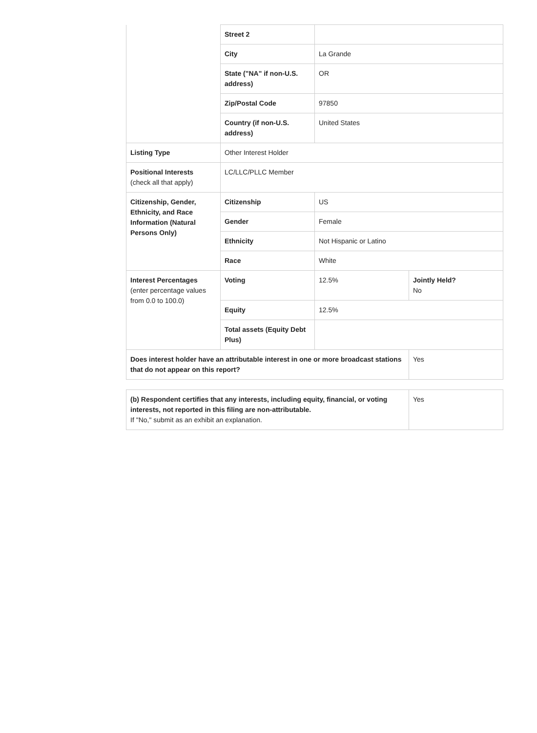| | Street 2 | | |
| | City | La Grande | |
| | State ("NA" if non-U.S. address) | OR | |
| | Zip/Postal Code | 97850 | |
| | Country (if non-U.S. address) | United States | |
| Listing Type | Other Interest Holder | | |
| Positional Interests (check all that apply) | LC/LLC/PLLC Member | | |
| Citizenship, Gender, Ethnicity, and Race Information (Natural Persons Only) | Citizenship | US | |
| | Gender | Female | |
| | Ethnicity | Not Hispanic or Latino | |
| | Race | White | |
| Interest Percentages (enter percentage values from 0.0 to 100.0) | Voting | 12.5% | Jointly Held? No |
| | Equity | 12.5% | |
| | Total assets (Equity Debt Plus) | | |
| Does interest holder have an attributable interest in one or more broadcast stations that do not appear on this report? | | | Yes |
| (b) Respondent certifies that any interests, including equity, financial, or voting interests, not reported in this filing are non-attributable. If "No," submit as an exhibit an explanation. | Yes |